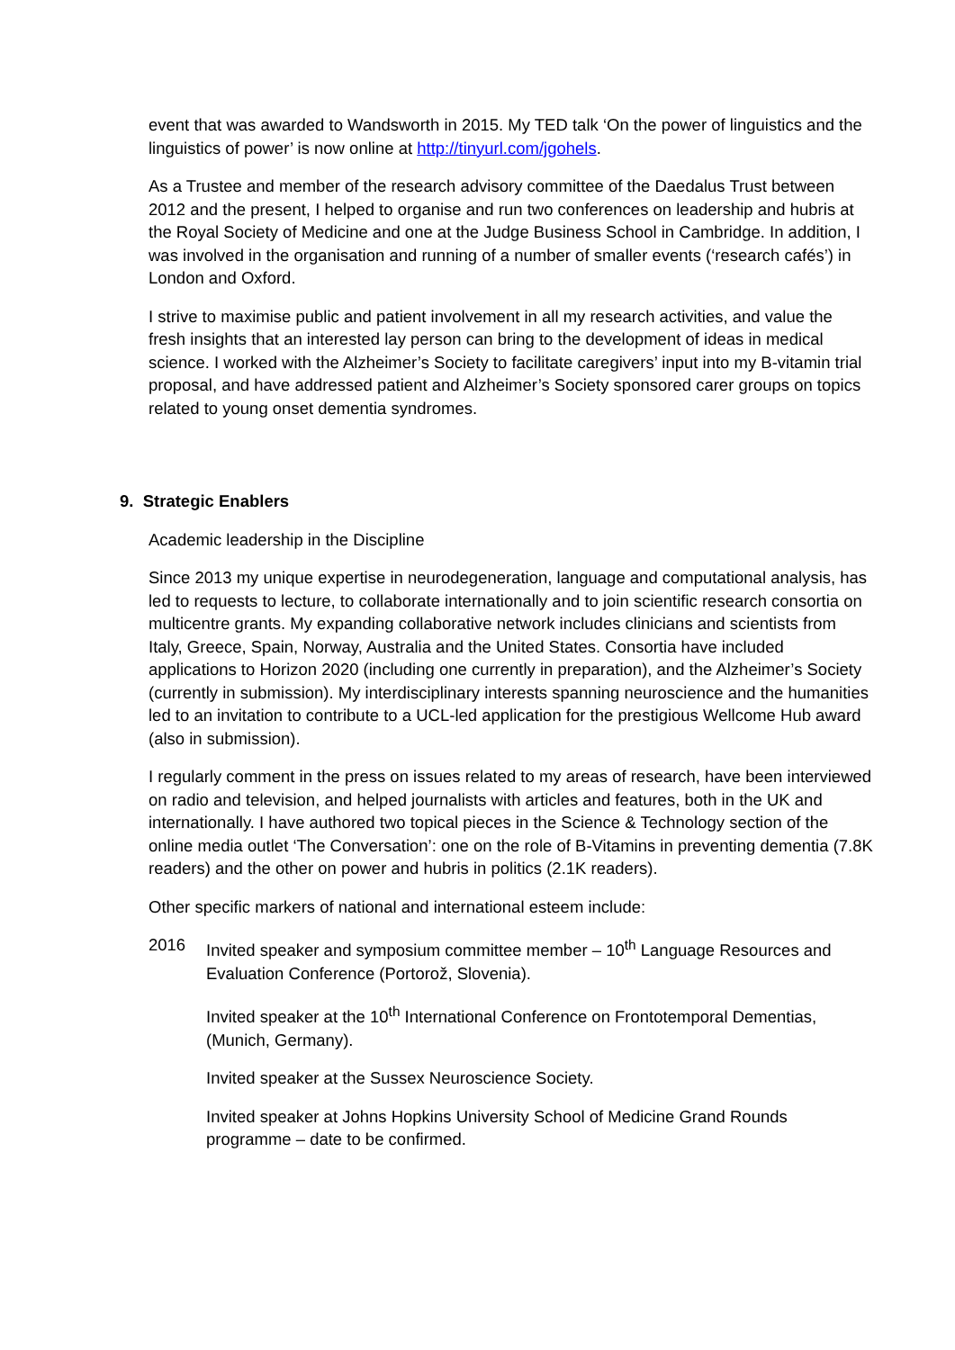event that was awarded to Wandsworth in 2015. My TED talk ‘On the power of linguistics and the linguistics of power’ is now online at http://tinyurl.com/jgohels.
As a Trustee and member of the research advisory committee of the Daedalus Trust between 2012 and the present, I helped to organise and run two conferences on leadership and hubris at the Royal Society of Medicine and one at the Judge Business School in Cambridge. In addition, I was involved in the organisation and running of a number of smaller events (‘research cafés’) in London and Oxford.
I strive to maximise public and patient involvement in all my research activities, and value the fresh insights that an interested lay person can bring to the development of ideas in medical science. I worked with the Alzheimer’s Society to facilitate caregivers’ input into my B-vitamin trial proposal, and have addressed patient and Alzheimer’s Society sponsored carer groups on topics related to young onset dementia syndromes.
9. Strategic Enablers
Academic leadership in the Discipline
Since 2013 my unique expertise in neurodegeneration, language and computational analysis, has led to requests to lecture, to collaborate internationally and to join scientific research consortia on multicentre grants. My expanding collaborative network includes clinicians and scientists from Italy, Greece, Spain, Norway, Australia and the United States. Consortia have included applications to Horizon 2020 (including one currently in preparation), and the Alzheimer’s Society (currently in submission). My interdisciplinary interests spanning neuroscience and the humanities led to an invitation to contribute to a UCL-led application for the prestigious Wellcome Hub award (also in submission).
I regularly comment in the press on issues related to my areas of research, have been interviewed on radio and television, and helped journalists with articles and features, both in the UK and internationally. I have authored two topical pieces in the Science & Technology section of the online media outlet ‘The Conversation’: one on the role of B-Vitamins in preventing dementia (7.8K readers) and the other on power and hubris in politics (2.1K readers).
Other specific markers of national and international esteem include:
2016 Invited speaker and symposium committee member – 10<sup>th</sup> Language Resources and Evaluation Conference (Portorož, Slovenia).
Invited speaker at the 10<sup>th</sup> International Conference on Frontotemporal Dementias, (Munich, Germany).
Invited speaker at the Sussex Neuroscience Society.
Invited speaker at Johns Hopkins University School of Medicine Grand Rounds programme – date to be confirmed.